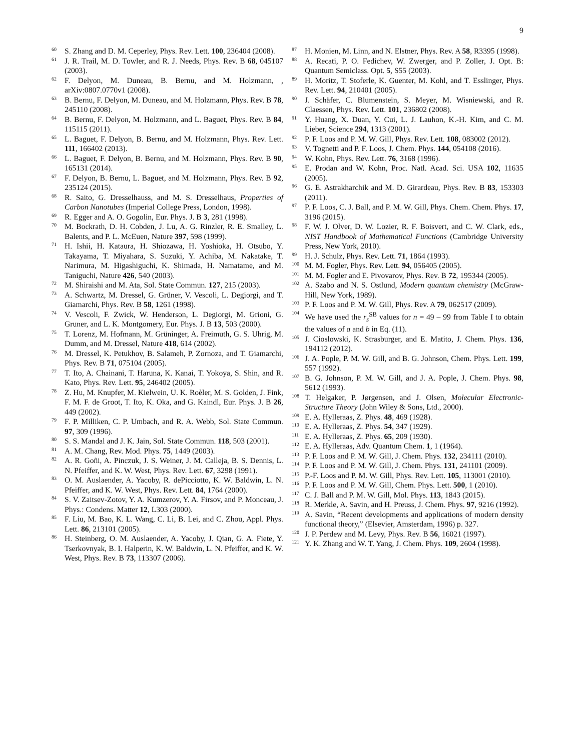9
<sup>60</sup> S. Zhang and D. M. Ceperley, Phys. Rev. Lett. 100, 236404 (2008).
<sup>61</sup> J. R. Trail, M. D. Towler, and R. J. Needs, Phys. Rev. B 68, 045107 (2003).
<sup>62</sup> F. Delyon, M. Duneau, B. Bernu, and M. Holzmann, , arXiv:0807.0770v1 (2008).
<sup>63</sup> B. Bernu, F. Delyon, M. Duneau, and M. Holzmann, Phys. Rev. B 78, 245110 (2008).
<sup>64</sup> B. Bernu, F. Delyon, M. Holzmann, and L. Baguet, Phys. Rev. B 84, 115115 (2011).
<sup>65</sup> L. Baguet, F. Delyon, B. Bernu, and M. Holzmann, Phys. Rev. Lett. 111, 166402 (2013).
<sup>66</sup> L. Baguet, F. Delyon, B. Bernu, and M. Holzmann, Phys. Rev. B 90, 165131 (2014).
<sup>67</sup> F. Delyon, B. Bernu, L. Baguet, and M. Holzmann, Phys. Rev. B 92, 235124 (2015).
<sup>68</sup> R. Saito, G. Dresselhauss, and M. S. Dresselhaus, Properties of Carbon Nanotubes (Imperial College Press, London, 1998).
<sup>69</sup> R. Egger and A. O. Gogolin, Eur. Phys. J. B 3, 281 (1998).
<sup>70</sup> M. Bockrath, D. H. Cobden, J. Lu, A. G. Rinzler, R. E. Smalley, L. Balents, and P. L. McEuen, Nature 397, 598 (1999).
<sup>71</sup> H. Ishii, H. Kataura, H. Shiozawa, H. Yoshioka, H. Otsubo, Y. Takayama, T. Miyahara, S. Suzuki, Y. Achiba, M. Nakatake, T. Narimura, M. Higashiguchi, K. Shimada, H. Namatame, and M. Taniguchi, Nature 426, 540 (2003).
<sup>72</sup> M. Shiraishi and M. Ata, Sol. State Commun. 127, 215 (2003).
<sup>73</sup> A. Schwartz, M. Dressel, G. Grüner, V. Vescoli, L. Degiorgi, and T. Giamarchi, Phys. Rev. B 58, 1261 (1998).
<sup>74</sup> V. Vescoli, F. Zwick, W. Henderson, L. Degiorgi, M. Grioni, G. Gruner, and L. K. Montgomery, Eur. Phys. J. B 13, 503 (2000).
<sup>75</sup> T. Lorenz, M. Hofmann, M. Grüninger, A. Freimuth, G. S. Uhrig, M. Dumm, and M. Dressel, Nature 418, 614 (2002).
<sup>76</sup> M. Dressel, K. Petukhov, B. Salameh, P. Zornoza, and T. Giamarchi, Phys. Rev. B 71, 075104 (2005).
<sup>77</sup> T. Ito, A. Chainani, T. Haruna, K. Kanai, T. Yokoya, S. Shin, and R. Kato, Phys. Rev. Lett. 95, 246402 (2005).
<sup>78</sup> Z. Hu, M. Knupfer, M. Kielwein, U. K. Roèler, M. S. Golden, J. Fink, F. M. F. de Groot, T. Ito, K. Oka, and G. Kaindl, Eur. Phys. J. B 26, 449 (2002).
<sup>79</sup> F. P. Milliken, C. P. Umbach, and R. A. Webb, Sol. State Commun. 97, 309 (1996).
<sup>80</sup> S. S. Mandal and J. K. Jain, Sol. State Commun. 118, 503 (2001).
<sup>81</sup> A. M. Chang, Rev. Mod. Phys. 75, 1449 (2003).
<sup>82</sup> A. R. Goñi, A. Pinczuk, J. S. Weiner, J. M. Calleja, B. S. Dennis, L. N. Pfeiffer, and K. W. West, Phys. Rev. Lett. 67, 3298 (1991).
<sup>83</sup> O. M. Auslaender, A. Yacoby, R. dePicciotto, K. W. Baldwin, L. N. Pfeiffer, and K. W. West, Phys. Rev. Lett. 84, 1764 (2000).
<sup>84</sup> S. V. Zaitsev-Zotov, Y. A. Kumzerov, Y. A. Firsov, and P. Monceau, J. Phys.: Condens. Matter 12, L303 (2000).
<sup>85</sup> F. Liu, M. Bao, K. L. Wang, C. Li, B. Lei, and C. Zhou, Appl. Phys. Lett. 86, 213101 (2005).
<sup>86</sup> H. Steinberg, O. M. Auslaender, A. Yacoby, J. Qian, G. A. Fiete, Y. Tserkovnyak, B. I. Halperin, K. W. Baldwin, L. N. Pfeiffer, and K. W. West, Phys. Rev. B 73, 113307 (2006).
<sup>87</sup> H. Monien, M. Linn, and N. Elstner, Phys. Rev. A 58, R3395 (1998).
<sup>88</sup> A. Recati, P. O. Fedichev, W. Zwerger, and P. Zoller, J. Opt. B: Quantum Semiclass. Opt. 5, S55 (2003).
<sup>89</sup> H. Moritz, T. Stoferle, K. Guenter, M. Kohl, and T. Esslinger, Phys. Rev. Lett. 94, 210401 (2005).
<sup>90</sup> J. Schäfer, C. Blumenstein, S. Meyer, M. Wisniewski, and R. Claessen, Phys. Rev. Lett. 101, 236802 (2008).
<sup>91</sup> Y. Huang, X. Duan, Y. Cui, L. J. Lauhon, K.-H. Kim, and C. M. Lieber, Science 294, 1313 (2001).
<sup>92</sup> P. F. Loos and P. M. W. Gill, Phys. Rev. Lett. 108, 083002 (2012).
<sup>93</sup> V. Tognetti and P. F. Loos, J. Chem. Phys. 144, 054108 (2016).
<sup>94</sup> W. Kohn, Phys. Rev. Lett. 76, 3168 (1996).
<sup>95</sup> E. Prodan and W. Kohn, Proc. Natl. Acad. Sci. USA 102, 11635 (2005).
<sup>96</sup> G. E. Astrakharchik and M. D. Girardeau, Phys. Rev. B 83, 153303 (2011).
<sup>97</sup> P. F. Loos, C. J. Ball, and P. M. W. Gill, Phys. Chem. Chem. Phys. 17, 3196 (2015).
<sup>98</sup> F. W. J. Olver, D. W. Lozier, R. F. Boisvert, and C. W. Clark, eds., NIST Handbook of Mathematical Functions (Cambridge University Press, New York, 2010).
<sup>99</sup> H. J. Schulz, Phys. Rev. Lett. 71, 1864 (1993).
<sup>100</sup> M. M. Fogler, Phys. Rev. Lett. 94, 056405 (2005).
<sup>101</sup> M. M. Fogler and E. Pivovarov, Phys. Rev. B 72, 195344 (2005).
<sup>102</sup> A. Szabo and N. S. Ostlund, Modern quantum chemistry (McGraw-Hill, New York, 1989).
<sup>103</sup> P. F. Loos and P. M. W. Gill, Phys. Rev. A 79, 062517 (2009).
<sup>104</sup> We have used the r<sub>s</sub><sup>SB</sup> values for n = 49 – 99 from Table I to obtain the values of a and b in Eq. (11).
<sup>105</sup> J. Cioslowski, K. Strasburger, and E. Matito, J. Chem. Phys. 136, 194112 (2012).
<sup>106</sup> J. A. Pople, P. M. W. Gill, and B. G. Johnson, Chem. Phys. Lett. 199, 557 (1992).
<sup>107</sup> B. G. Johnson, P. M. W. Gill, and J. A. Pople, J. Chem. Phys. 98, 5612 (1993).
<sup>108</sup> T. Helgaker, P. Jørgensen, and J. Olsen, Molecular Electronic-Structure Theory (John Wiley & Sons, Ltd., 2000).
<sup>109</sup> E. A. Hylleraas, Z. Phys. 48, 469 (1928).
<sup>110</sup> E. A. Hylleraas, Z. Phys. 54, 347 (1929).
<sup>111</sup> E. A. Hylleraas, Z. Phys. 65, 209 (1930).
<sup>112</sup> E. A. Hylleraas, Adv. Quantum Chem. 1, 1 (1964).
<sup>113</sup> P. F. Loos and P. M. W. Gill, J. Chem. Phys. 132, 234111 (2010).
<sup>114</sup> P. F. Loos and P. M. W. Gill, J. Chem. Phys. 131, 241101 (2009).
<sup>115</sup> P.-F. Loos and P. M. W. Gill, Phys. Rev. Lett. 105, 113001 (2010).
<sup>116</sup> P. F. Loos and P. M. W. Gill, Chem. Phys. Lett. 500, 1 (2010).
<sup>117</sup> C. J. Ball and P. M. W. Gill, Mol. Phys. 113, 1843 (2015).
<sup>118</sup> R. Merkle, A. Savin, and H. Preuss, J. Chem. Phys. 97, 9216 (1992).
<sup>119</sup> A. Savin, “Recent developments and applications of modern density functional theory,” (Elsevier, Amsterdam, 1996) p. 327.
<sup>120</sup> J. P. Perdew and M. Levy, Phys. Rev. B 56, 16021 (1997).
<sup>121</sup> Y. K. Zhang and W. T. Yang, J. Chem. Phys. 109, 2604 (1998).